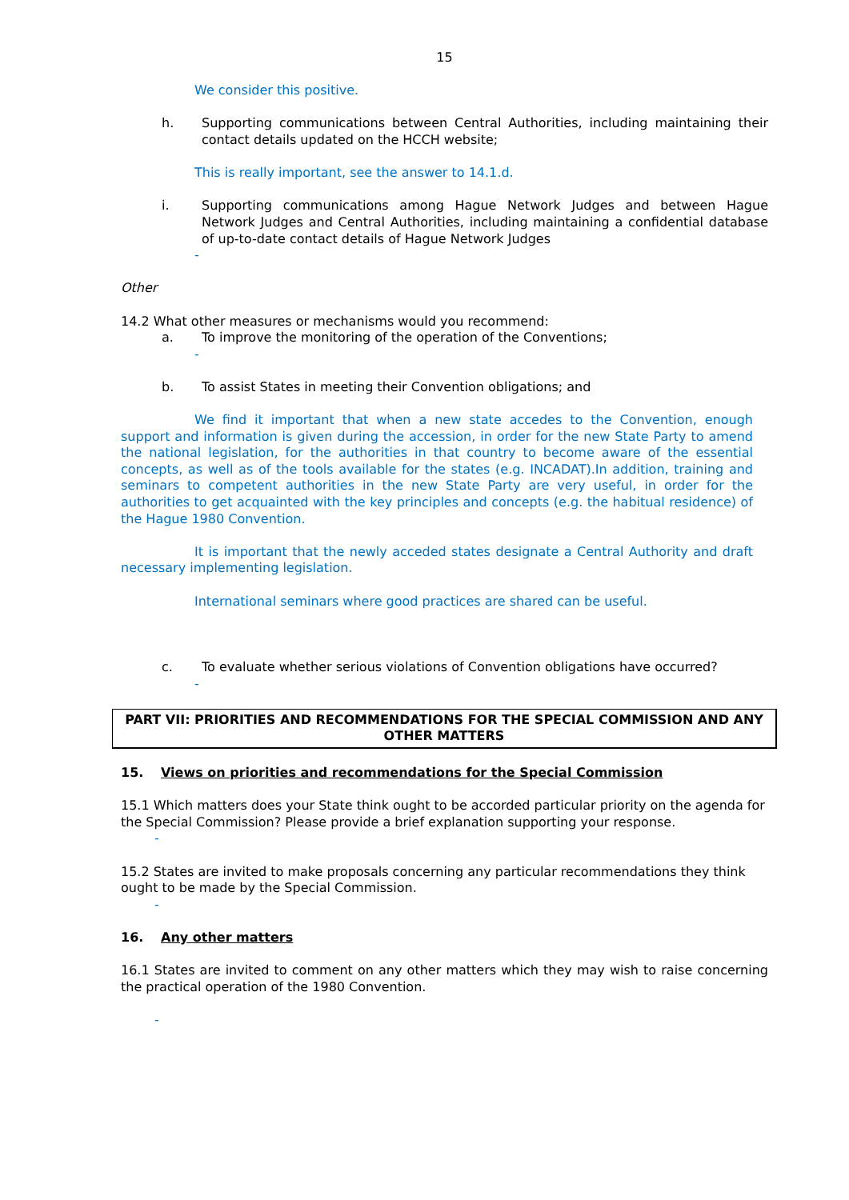15
We consider this positive.
h. Supporting communications between Central Authorities, including maintaining their contact details updated on the HCCH website;
This is really important, see the answer to 14.1.d.
i. Supporting communications among Hague Network Judges and between Hague Network Judges and Central Authorities, including maintaining a confidential database of up-to-date contact details of Hague Network Judges
-
Other
14.2 What other measures or mechanisms would you recommend:
a. To improve the monitoring of the operation of the Conventions;
-
b. To assist States in meeting their Convention obligations; and
We find it important that when a new state accedes to the Convention, enough support and information is given during the accession, in order for the new State Party to amend the national legislation, for the authorities in that country to become aware of the essential concepts, as well as of the tools available for the states (e.g. INCADAT).In addition, training and seminars to competent authorities in the new State Party are very useful, in order for the authorities to get acquainted with the key principles and concepts (e.g. the habitual residence) of the Hague 1980 Convention.
It is important that the newly acceded states designate a Central Authority and draft necessary implementing legislation.
International seminars where good practices are shared can be useful.
c. To evaluate whether serious violations of Convention obligations have occurred?
-
PART VII: PRIORITIES AND RECOMMENDATIONS FOR THE SPECIAL COMMISSION AND ANY OTHER MATTERS
15. Views on priorities and recommendations for the Special Commission
15.1 Which matters does your State think ought to be accorded particular priority on the agenda for the Special Commission? Please provide a brief explanation supporting your response.
-
15.2 States are invited to make proposals concerning any particular recommendations they think ought to be made by the Special Commission.
-
16. Any other matters
16.1 States are invited to comment on any other matters which they may wish to raise concerning the practical operation of the 1980 Convention.
-